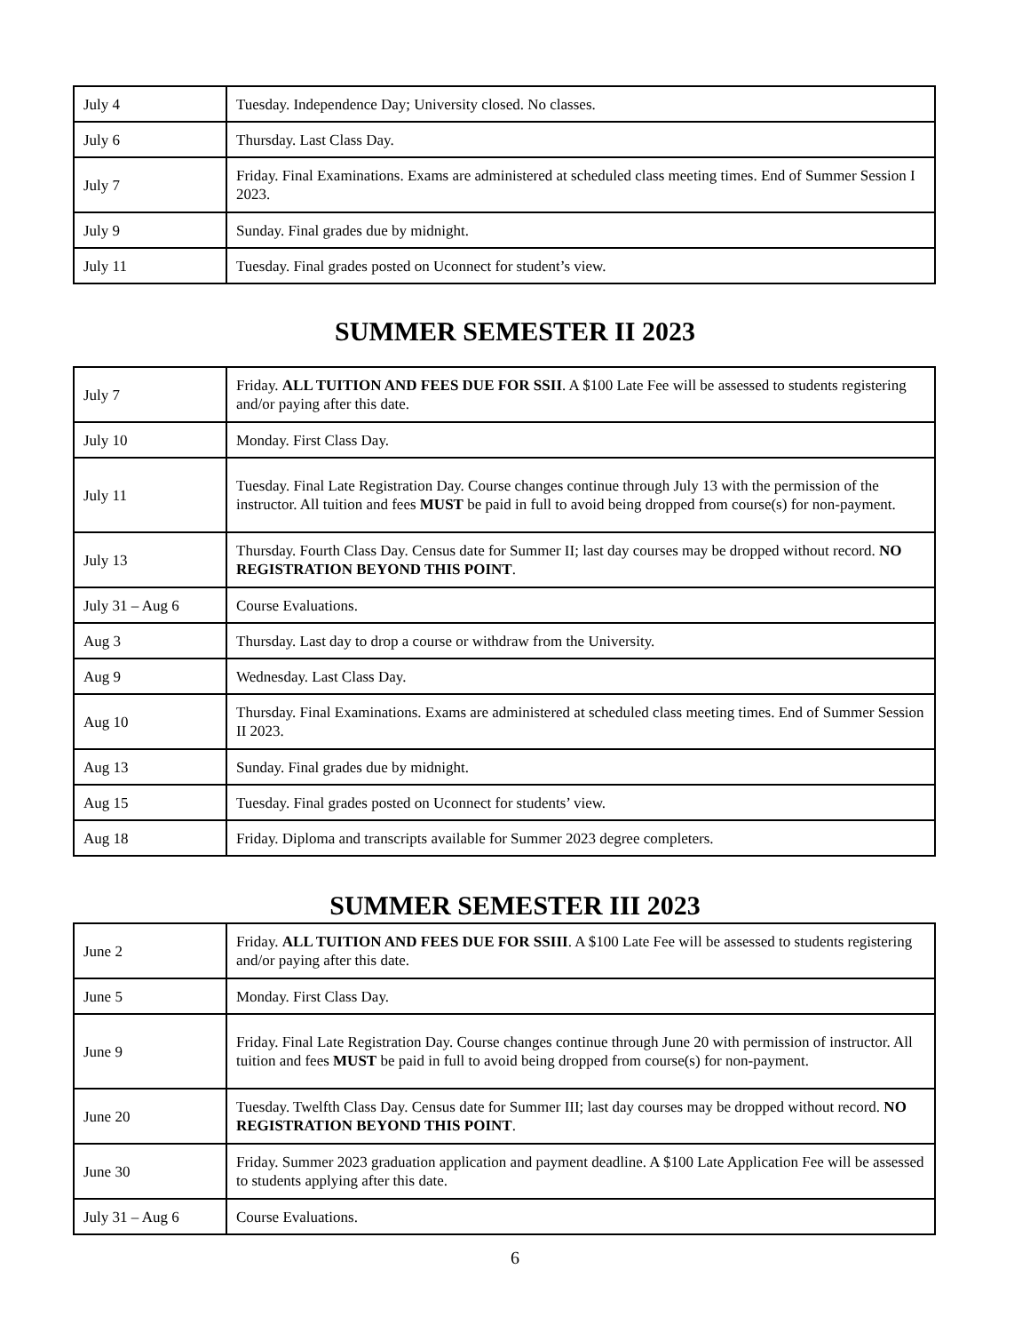| July 4 | Tuesday. Independence Day; University closed. No classes. |
| July 6 | Thursday. Last Class Day. |
| July 7 | Friday. Final Examinations. Exams are administered at scheduled class meeting times. End of Summer Session I 2023. |
| July 9 | Sunday. Final grades due by midnight. |
| July 11 | Tuesday. Final grades posted on Uconnect for student’s view. |
SUMMER SEMESTER II 2023
| July 7 | Friday. ALL TUITION AND FEES DUE FOR SSII . A $100 Late Fee will be assessed to students registering and/or paying after this date. |
| July 10 | Monday. First Class Day. |
| July 11 | Tuesday. Final Late Registration Day. Course changes continue through July 13 with the permission of the instructor. All tuition and fees MUST be paid in full to avoid being dropped from course(s) for non-payment. |
| July 13 | Thursday. Fourth Class Day. Census date for Summer II; last day courses may be dropped without record. NO REGISTRATION BEYOND THIS POINT . |
| July 31 – Aug 6 | Course Evaluations. |
| Aug 3 | Thursday. Last day to drop a course or withdraw from the University. |
| Aug 9 | Wednesday. Last Class Day. |
| Aug 10 | Thursday. Final Examinations. Exams are administered at scheduled class meeting times. End of Summer Session II 2023. |
| Aug 13 | Sunday. Final grades due by midnight. |
| Aug 15 | Tuesday. Final grades posted on Uconnect for students’ view. |
| Aug 18 | Friday. Diploma and transcripts available for Summer 2023 degree completers. |
SUMMER SEMESTER III 2023
| June 2 | Friday. ALL TUITION AND FEES DUE FOR SSIII . A $100 Late Fee will be assessed to students registering and/or paying after this date. |
| June 5 | Monday. First Class Day. |
| June 9 | Friday. Final Late Registration Day. Course changes continue through June 20 with permission of instructor. All tuition and fees MUST be paid in full to avoid being dropped from course(s) for non-payment. |
| June 20 | Tuesday. Twelfth Class Day. Census date for Summer III; last day courses may be dropped without record. NO REGISTRATION BEYOND THIS POINT . |
| June 30 | Friday. Summer 2023 graduation application and payment deadline. A $100 Late Application Fee will be assessed to students applying after this date. |
| July 31 – Aug 6 | Course Evaluations. |
6